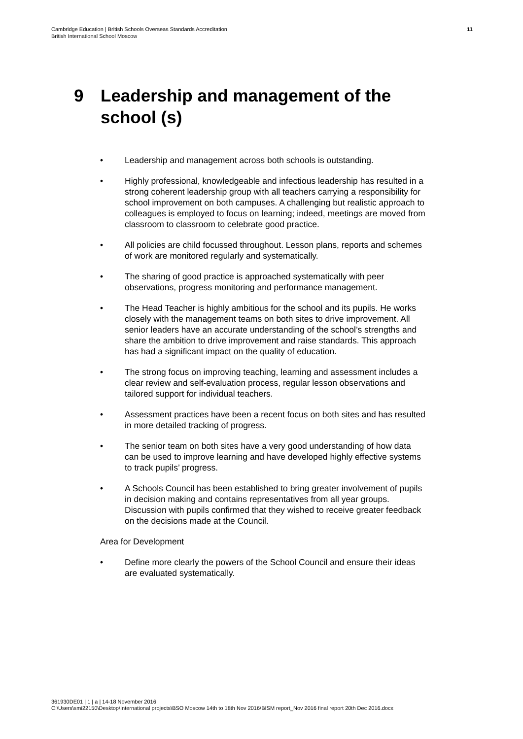Cambridge Education | British Schools Overseas Standards Accreditation
British International School Moscow
11
9 Leadership and management of the
school (s)
• Leadership and management across both schools is outstanding.
• Highly professional, knowledgeable and infectious leadership has resulted in a strong coherent leadership group with all teachers carrying a responsibility for school improvement on both campuses. A challenging but realistic approach to colleagues is employed to focus on learning; indeed, meetings are moved from classroom to classroom to celebrate good practice.
• All policies are child focussed throughout. Lesson plans, reports and schemes of work are monitored regularly and systematically.
• The sharing of good practice is approached systematically with peer observations, progress monitoring and performance management.
• The Head Teacher is highly ambitious for the school and its pupils. He works closely with the management teams on both sites to drive improvement. All senior leaders have an accurate understanding of the school’s strengths and share the ambition to drive improvement and raise standards. This approach has had a significant impact on the quality of education.
• The strong focus on improving teaching, learning and assessment includes a clear review and self-evaluation process, regular lesson observations and tailored support for individual teachers.
• Assessment practices have been a recent focus on both sites and has resulted in more detailed tracking of progress.
• The senior team on both sites have a very good understanding of how data can be used to improve learning and have developed highly effective systems to track pupils’ progress.
• A Schools Council has been established to bring greater involvement of pupils in decision making and contains representatives from all year groups. Discussion with pupils confirmed that they wished to receive greater feedback on the decisions made at the Council.
Area for Development
• Define more clearly the powers of the School Council and ensure their ideas are evaluated systematically.
361930DE01 | 1 | a | 14-18 November 2016
C:\Users\smi22150\Desktop\International projects\BSO Moscow 14th to 18th Nov 2016\BISM report_Nov 2016 final report 20th Dec 2016.docx